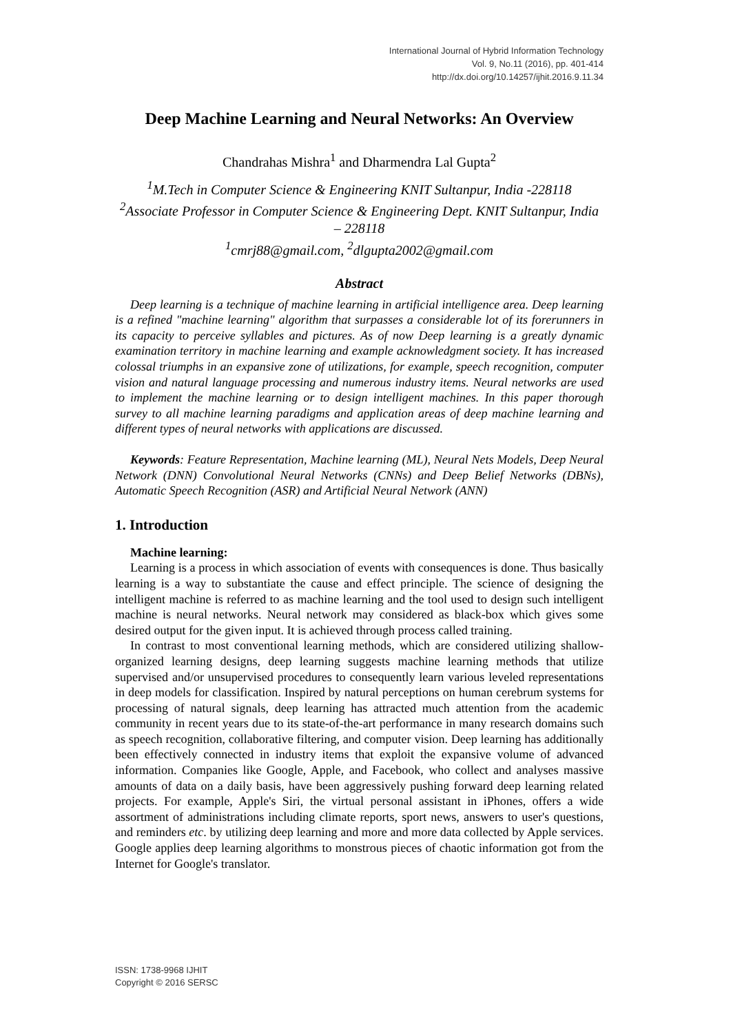International Journal of Hybrid Information Technology
Vol. 9, No.11 (2016), pp. 401-414
http://dx.doi.org/10.14257/ijhit.2016.9.11.34
Deep Machine Learning and Neural Networks: An Overview
Chandrahas Mishra<sup>1</sup> and Dharmendra Lal Gupta<sup>2</sup>
<sup>1</sup> M.Tech in Computer Science & Engineering KNIT Sultanpur, India -228118
<sup>2</sup> Associate Professor in Computer Science & Engineering Dept. KNIT Sultanpur, India – 228118
<sup>1</sup> cmrj88@gmail.com, <sup>2</sup>dlgupta2002@gmail.com
Abstract
Deep learning is a technique of machine learning in artificial intelligence area. Deep learning is a refined "machine learning" algorithm that surpasses a considerable lot of its forerunners in its capacity to perceive syllables and pictures. As of now Deep learning is a greatly dynamic examination territory in machine learning and example acknowledgment society. It has increased colossal triumphs in an expansive zone of utilizations, for example, speech recognition, computer vision and natural language processing and numerous industry items. Neural networks are used to implement the machine learning or to design intelligent machines. In this paper thorough survey to all machine learning paradigms and application areas of deep machine learning and different types of neural networks with applications are discussed.
Keywords: Feature Representation, Machine learning (ML), Neural Nets Models, Deep Neural Network (DNN) Convolutional Neural Networks (CNNs) and Deep Belief Networks (DBNs), Automatic Speech Recognition (ASR) and Artificial Neural Network (ANN)
1. Introduction
Machine learning:
Learning is a process in which association of events with consequences is done. Thus basically learning is a way to substantiate the cause and effect principle. The science of designing the intelligent machine is referred to as machine learning and the tool used to design such intelligent machine is neural networks. Neural network may considered as black-box which gives some desired output for the given input. It is achieved through process called training.
In contrast to most conventional learning methods, which are considered utilizing shallow-organized learning designs, deep learning suggests machine learning methods that utilize supervised and/or unsupervised procedures to consequently learn various leveled representations in deep models for classification. Inspired by natural perceptions on human cerebrum systems for processing of natural signals, deep learning has attracted much attention from the academic community in recent years due to its state-of-the-art performance in many research domains such as speech recognition, collaborative filtering, and computer vision. Deep learning has additionally been effectively connected in industry items that exploit the expansive volume of advanced information. Companies like Google, Apple, and Facebook, who collect and analyses massive amounts of data on a daily basis, have been aggressively pushing forward deep learning related projects. For example, Apple's Siri, the virtual personal assistant in iPhones, offers a wide assortment of administrations including climate reports, sport news, answers to user's questions, and reminders etc. by utilizing deep learning and more and more data collected by Apple services. Google applies deep learning algorithms to monstrous pieces of chaotic information got from the Internet for Google's translator.
ISSN: 1738-9968 IJHIT
Copyright © 2016 SERSC